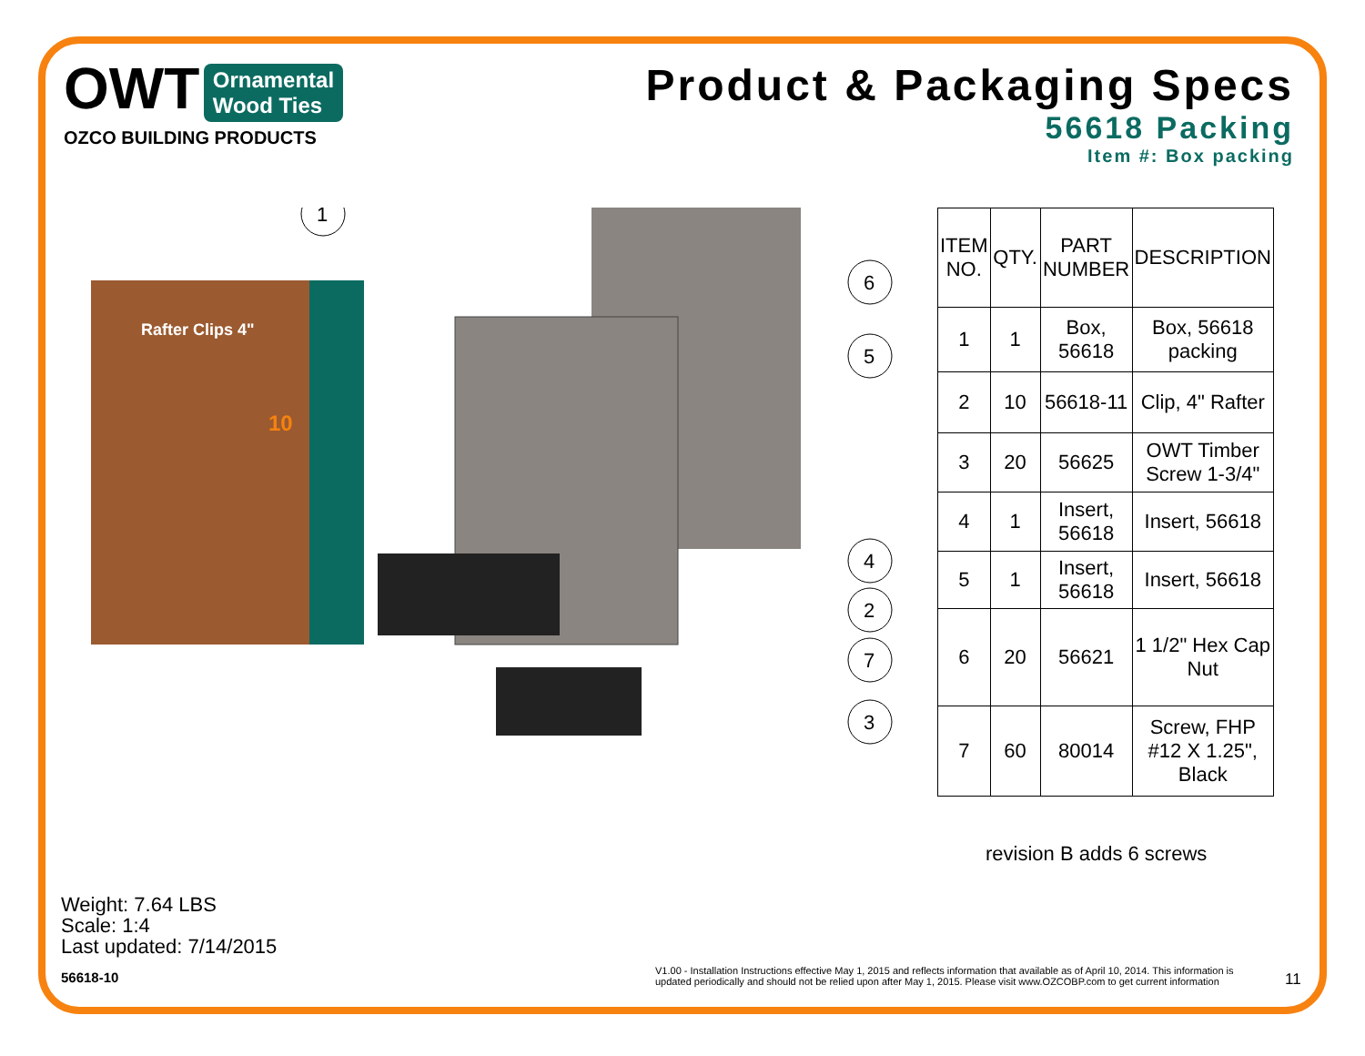OWT Ornamental
Wood Ties
OZCO BUILDING PRODUCTS
Product & Packaging Specs
56618 Packing
Item #: Box packing
Rafter Clips 4"
10
1
6
5
4
2
7
3
| ITEM NO. | QTY. | PART NUMBER | DESCRIPTION |
| --- | --- | --- | --- |
| 1 | 1 | Box, 56618 | Box, 56618 packing |
| 2 | 10 | 56618-11 | Clip, 4" Rafter |
| 3 | 20 | 56625 | OWT Timber Screw 1-3/4" |
| 4 | 1 | Insert, 56618 | Insert, 56618 |
| 5 | 1 | Insert, 56618 | Insert, 56618 |
| 6 | 20 | 56621 | 1 1/2" Hex Cap Nut |
| 7 | 60 | 80014 | Screw, FHP #12 X 1.25", Black |
revision B adds 6 screws
Weight: 7.64 LBS
Scale: 1:4
Last updated: 7/14/2015
56618-10
V1.00 - Installation Instructions effective May 1, 2015 and reflects information that available as of April 10, 2014. This information is updated periodically and should not be relied upon after May 1, 2015. Please visit www.OZCOBP.com to get current information
11